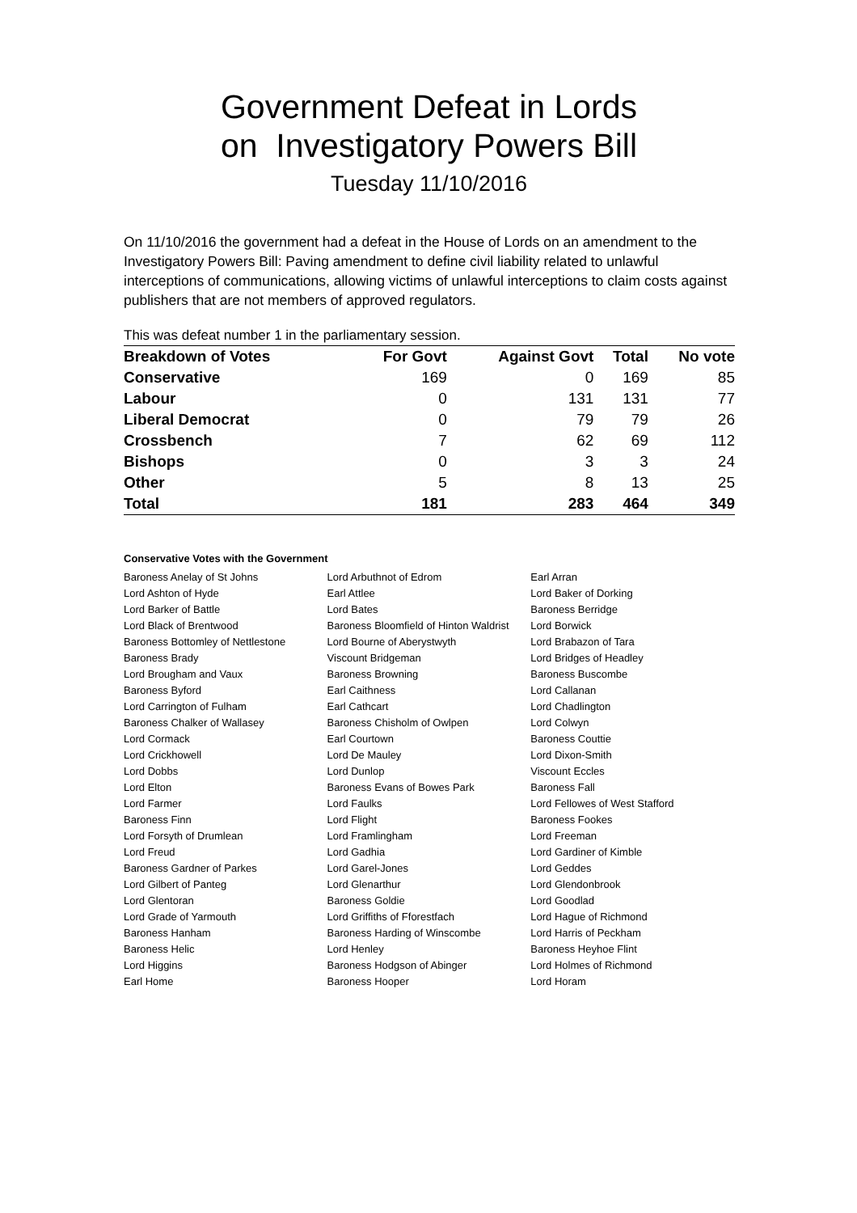Government Defeat in Lords
on Investigatory Powers Bill
Tuesday 11/10/2016
On 11/10/2016 the government had a defeat in the House of Lords on an amendment to the Investigatory Powers Bill: Paving amendment to define civil liability related to unlawful interceptions of communications, allowing victims of unlawful interceptions to claim costs against publishers that are not members of approved regulators.
This was defeat number 1 in the parliamentary session.
| Breakdown of Votes | For Govt | Against Govt | Total | No vote |
| --- | --- | --- | --- | --- |
| Conservative | 169 | 0 | 169 | 85 |
| Labour | 0 | 131 | 131 | 77 |
| Liberal Democrat | 0 | 79 | 79 | 26 |
| Crossbench | 7 | 62 | 69 | 112 |
| Bishops | 0 | 3 | 3 | 24 |
| Other | 5 | 8 | 13 | 25 |
| Total | 181 | 283 | 464 | 349 |
Conservative Votes with the Government
| Baroness Anelay of St Johns | Lord Arbuthnot of Edrom | Earl Arran |
| Lord Ashton of Hyde | Earl Attlee | Lord Baker of Dorking |
| Lord Barker of Battle | Lord Bates | Baroness Berridge |
| Lord Black of Brentwood | Baroness Bloomfield of Hinton Waldrist | Lord Borwick |
| Baroness Bottomley of Nettlestone | Lord Bourne of Aberystwyth | Lord Brabazon of Tara |
| Baroness Brady | Viscount Bridgeman | Lord Bridges of Headley |
| Lord Brougham and Vaux | Baroness Browning | Baroness Buscombe |
| Baroness Byford | Earl Caithness | Lord Callanan |
| Lord Carrington of Fulham | Earl Cathcart | Lord Chadlington |
| Baroness Chalker of Wallasey | Baroness Chisholm of Owlpen | Lord Colwyn |
| Lord Cormack | Earl Courtown | Baroness Couttie |
| Lord Crickhowell | Lord De Mauley | Lord Dixon-Smith |
| Lord Dobbs | Lord Dunlop | Viscount Eccles |
| Lord Elton | Baroness Evans of Bowes Park | Baroness Fall |
| Lord Farmer | Lord Faulks | Lord Fellowes of West Stafford |
| Baroness Finn | Lord Flight | Baroness Fookes |
| Lord Forsyth of Drumlean | Lord Framlingham | Lord Freeman |
| Lord Freud | Lord Gadhia | Lord Gardiner of Kimble |
| Baroness Gardner of Parkes | Lord Garel-Jones | Lord Geddes |
| Lord Gilbert of Panteg | Lord Glenarthur | Lord Glendonbrook |
| Lord Glentoran | Baroness Goldie | Lord Goodlad |
| Lord Grade of Yarmouth | Lord Griffiths of Fforestfach | Lord Hague of Richmond |
| Baroness Hanham | Baroness Harding of Winscombe | Lord Harris of Peckham |
| Baroness Helic | Lord Henley | Baroness Heyhoe Flint |
| Lord Higgins | Baroness Hodgson of Abinger | Lord Holmes of Richmond |
| Earl Home | Baroness Hooper | Lord Horam |